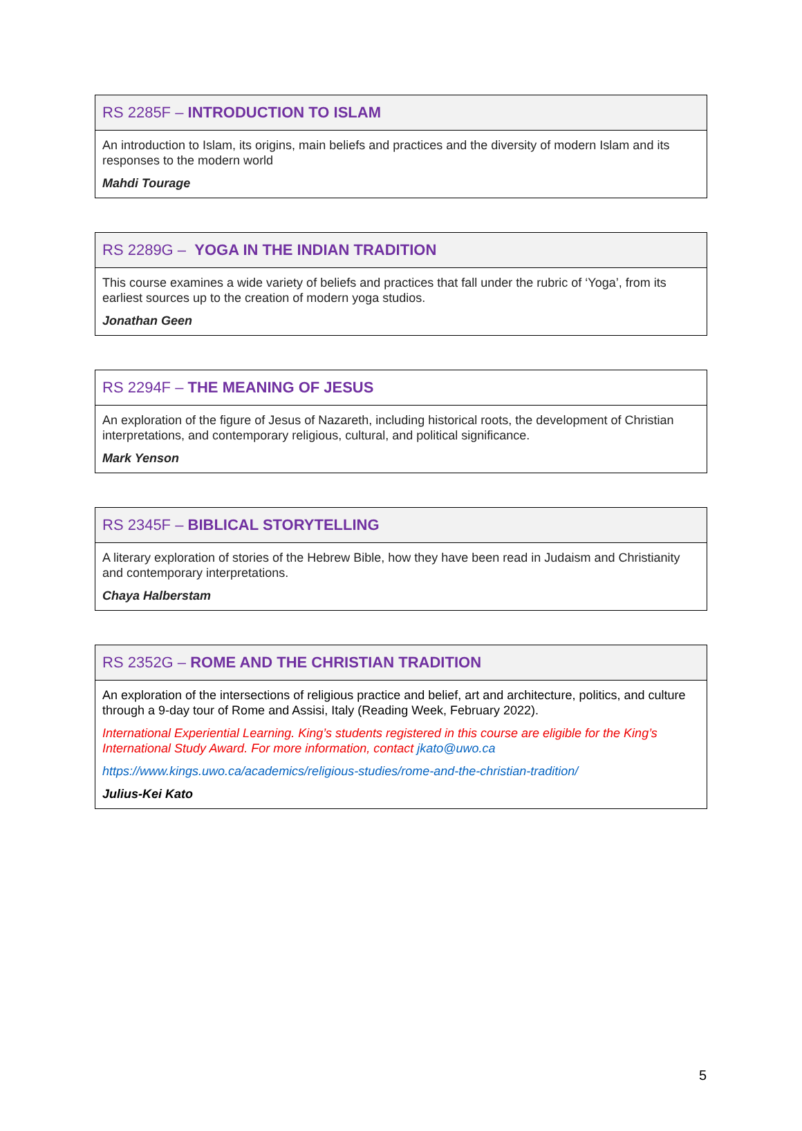| RS 2285F – INTRODUCTION TO ISLAM |
| --- |
| An introduction to Islam, its origins, main beliefs and practices and the diversity of modern Islam and its responses to the modern world Mahdi Tourage |
| RS 2289G – YOGA IN THE INDIAN TRADITION |
| --- |
| This course examines a wide variety of beliefs and practices that fall under the rubric of ‘Yoga’, from its earliest sources up to the creation of modern yoga studios. Jonathan Geen |
| RS 2294F – THE MEANING OF JESUS |
| --- |
| An exploration of the figure of Jesus of Nazareth, including historical roots, the development of Christian interpretations, and contemporary religious, cultural, and political significance. Mark Yenson |
| RS 2345F – BIBLICAL STORYTELLING |
| --- |
| A literary exploration of stories of the Hebrew Bible, how they have been read in Judaism and Christianity and contemporary interpretations. Chaya Halberstam |
| RS 2352G – ROME AND THE CHRISTIAN TRADITION |
| --- |
| An exploration of the intersections of religious practice and belief, art and architecture, politics, and culture through a 9-day tour of Rome and Assisi, Italy (Reading Week, February 2022). International Experiential Learning. King’s students registered in this course are eligible for the King’s International Study Award. For more information, contact jkato@uwo.ca https://www.kings.uwo.ca/academics/religious-studies/rome-and-the-christian-tradition/ Julius-Kei Kato |
5